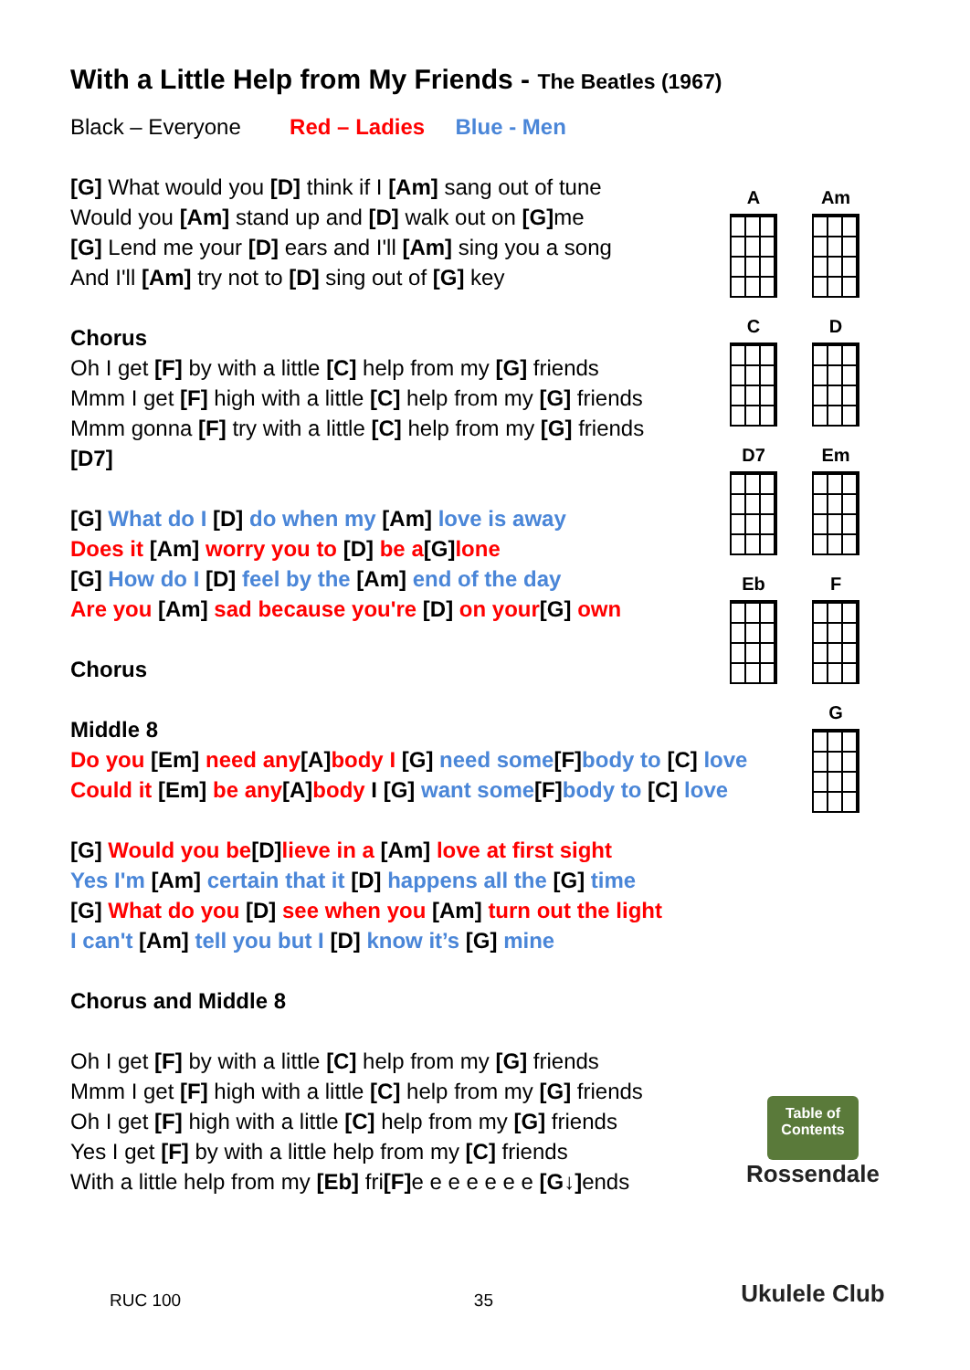With a Little Help from My Friends - The Beatles (1967)
Black – Everyone Red – Ladies Blue - Men
[G] What would you [D] think if I [Am] sang out of tune
Would you [Am] stand up and [D] walk out on [G] me
[G] Lend me your [D] ears and I'll [Am] sing you a song
And I'll [Am] try not to [D] sing out of [G] key
Chorus
Oh I get [F] by with a little [C] help from my [G] friends
Mmm I get [F] high with a little [C] help from my [G] friends
Mmm gonna [F] try with a little [C] help from my [G] friends
[D7]
[G] What do I [D] do when my [Am] love is away
Does it [Am] worry you to [D] be a[G] lone
[G] How do I [D] feel by the [Am] end of the day
Are you [Am] sad because you're [D] on your[G] own
Chorus
Middle 8
Do you [Em] need any[A] body I [G] need some[F] body to [C] love
Could it [Em] be any[A] body I [G] want some[F] body to [C] love
[G] Would you be[D] lieve in a [Am] love at first sight
Yes I'm [Am] certain that it [D] happens all the [G] time
[G] What do you [D] see when you [Am] turn out the light
I can't [Am] tell you but I [D] know it’s [G] mine
Chorus and Middle 8
Oh I get [F] by with a little [C] help from my [G] friends
Mmm I get [F] high with a little [C] help from my [G] friends
Oh I get [F] high with a little [C] help from my [G] friends
Yes I get [F] by with a little help from my [C] friends
With a little help from my [Eb] fri[F] e e e e e e e [G↓] ends
A
Am
C
D
D7
Em
Eb
F
G
Table of Contents
Rossendale
Ukulele Club
RUC 100 35